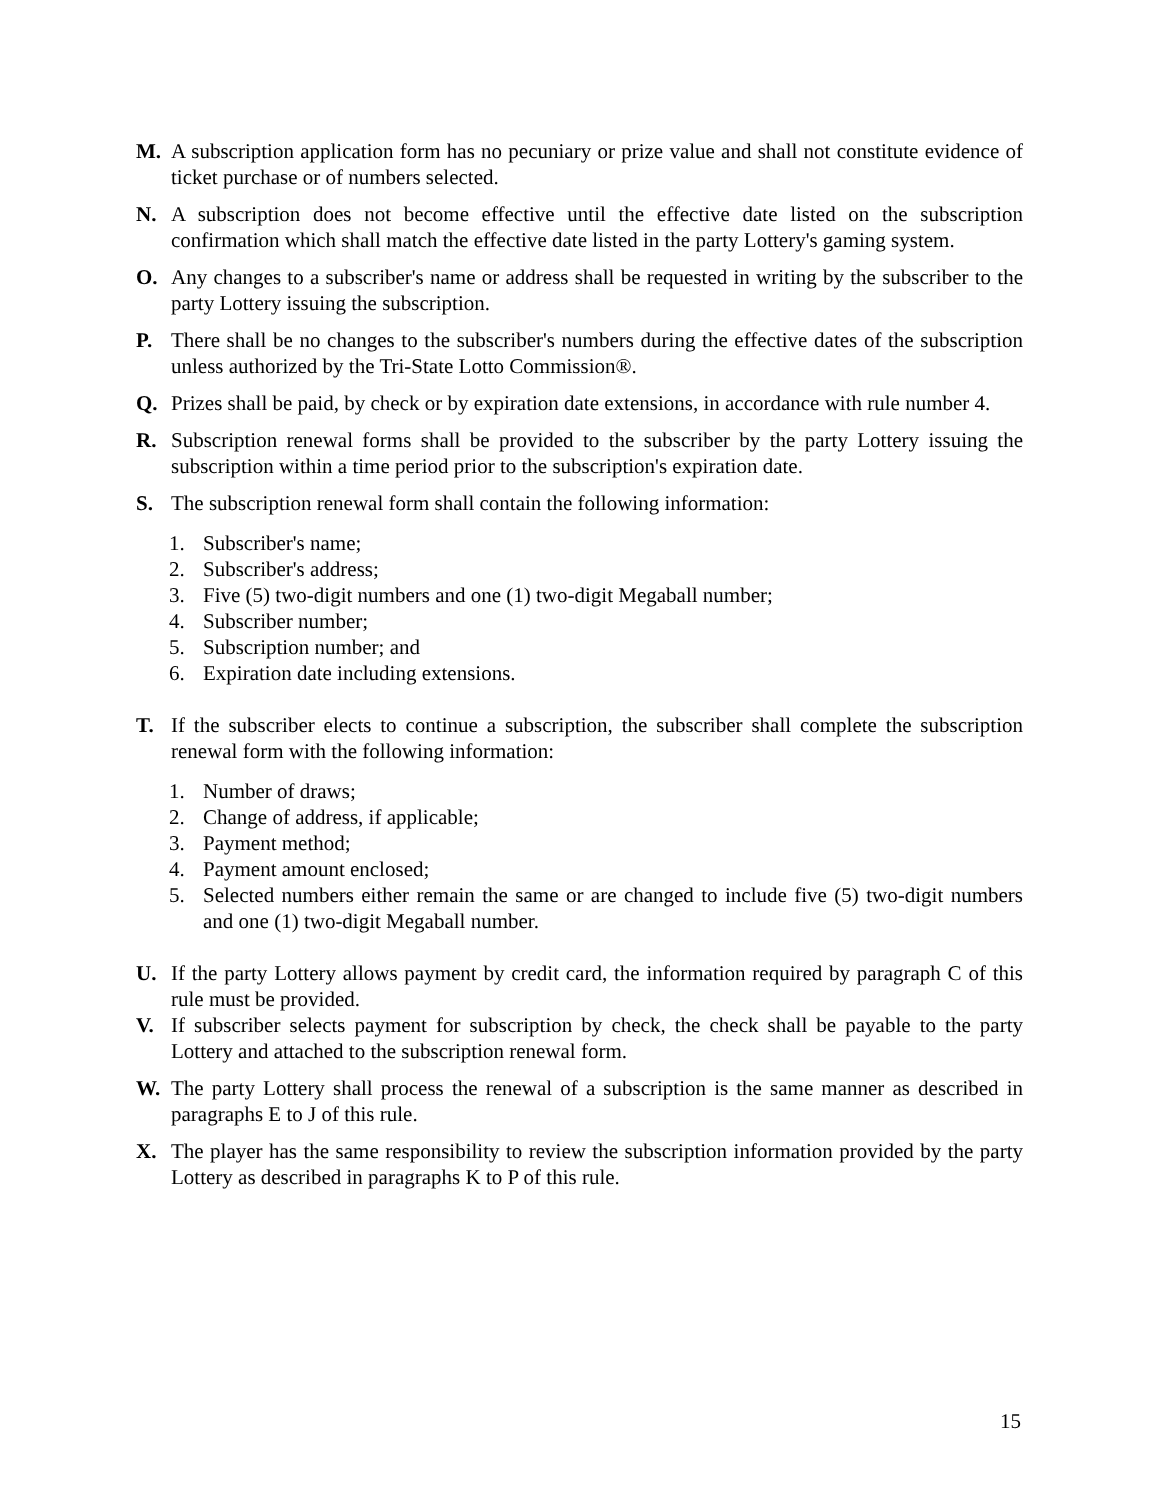M. A subscription application form has no pecuniary or prize value and shall not constitute evidence of ticket purchase or of numbers selected.
N. A subscription does not become effective until the effective date listed on the subscription confirmation which shall match the effective date listed in the party Lottery's gaming system.
O. Any changes to a subscriber's name or address shall be requested in writing by the subscriber to the party Lottery issuing the subscription.
P. There shall be no changes to the subscriber's numbers during the effective dates of the subscription unless authorized by the Tri-State Lotto Commission®.
Q. Prizes shall be paid, by check or by expiration date extensions, in accordance with rule number 4.
R. Subscription renewal forms shall be provided to the subscriber by the party Lottery issuing the subscription within a time period prior to the subscription's expiration date.
S. The subscription renewal form shall contain the following information:
1. Subscriber's name;
2. Subscriber's address;
3. Five (5) two-digit numbers and one (1) two-digit Megaball number;
4. Subscriber number;
5. Subscription number; and
6. Expiration date including extensions.
T. If the subscriber elects to continue a subscription, the subscriber shall complete the subscription renewal form with the following information:
1. Number of draws;
2. Change of address, if applicable;
3. Payment method;
4. Payment amount enclosed;
5. Selected numbers either remain the same or are changed to include five (5) two-digit numbers and one (1) two-digit Megaball number.
U. If the party Lottery allows payment by credit card, the information required by paragraph C of this rule must be provided.
V. If subscriber selects payment for subscription by check, the check shall be payable to the party Lottery and attached to the subscription renewal form.
W. The party Lottery shall process the renewal of a subscription is the same manner as described in paragraphs E to J of this rule.
X. The player has the same responsibility to review the subscription information provided by the party Lottery as described in paragraphs K to P of this rule.
15